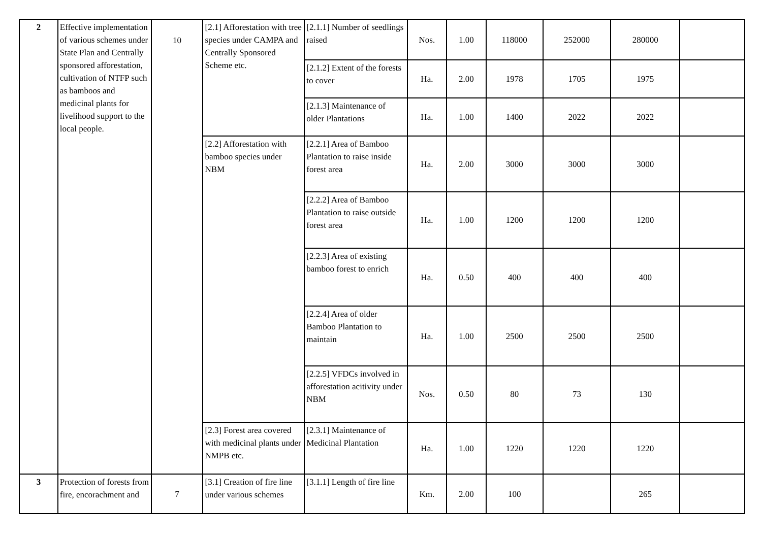| 2 | Effective implementation of various schemes under State Plan and Centrally sponsored afforestation, cultivation of NTFP such as bamboos and medicinal plants for livelihood support to the local people. | 10 | [2.1] Afforestation with tree species under CAMPA and Centrally Sponsored Scheme etc. | [2.1.1] Number of seedlings raised | Nos. | 1.00 | 118000 | 252000 | 280000 | |
| | | | | [2.1.2] Extent of the forests to cover | Ha. | 2.00 | 1978 | 1705 | 1975 | |
| | | | | [2.1.3] Maintenance of older Plantations | Ha. | 1.00 | 1400 | 2022 | 2022 | |
| | | | [2.2] Afforestation with bamboo species under NBM | [2.2.1] Area of Bamboo Plantation to raise inside forest area | Ha. | 2.00 | 3000 | 3000 | 3000 | |
| | | | | [2.2.2] Area of Bamboo Plantation to raise outside forest area | Ha. | 1.00 | 1200 | 1200 | 1200 | |
| | | | | [2.2.3] Area of existing bamboo forest to enrich | Ha. | 0.50 | 400 | 400 | 400 | |
| | | | | [2.2.4] Area of older Bamboo Plantation to maintain | Ha. | 1.00 | 2500 | 2500 | 2500 | |
| | | | | [2.2.5] VFDCs involved in afforestation acitivity under NBM | Nos. | 0.50 | 80 | 73 | 130 | |
| | | | [2.3] Forest area covered with medicinal plants under NMPB etc. | [2.3.1] Maintenance of Medicinal Plantation | Ha. | 1.00 | 1220 | 1220 | 1220 | |
| 3 | Protection of forests from fire, encorachment and | 7 | [3.1] Creation of fire line under various schemes | [3.1.1] Length of fire line | Km. | 2.00 | 100 | | 265 | |